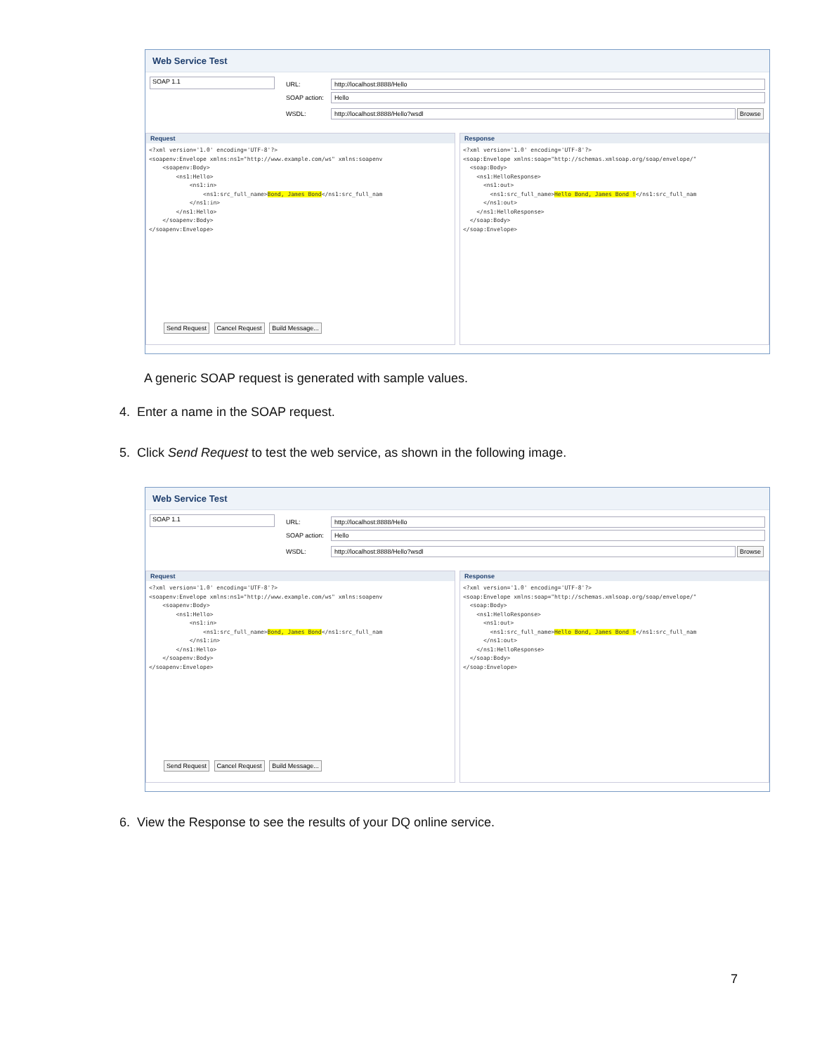Web Service Test
SOAP 1.1
URL: http://localhost:8888/Hello
SOAP action: Hello
WSDL: http://localhost:8888/Hello?wsdl Browse
Request
<?xml version='1.0' encoding='UTF-8'?>
<soapenv:Envelope xmlns:ns1="http://www.example.com/ws" xmlns:soapenv
    <soapenv:Body>
        <ns1:Hello>
            <ns1:in>
                <ns1:src_full_name>Bond, James Bond</ns1:src_full_nam
            </ns1:in>
        </ns1:Hello>
    </soapenv:Body>
</soapenv:Envelope>
Response
<?xml version='1.0' encoding='UTF-8'?>
<soap:Envelope xmlns:soap="http://schemas.xmlsoap.org/soap/envelope/"
  <soap:Body>
    <ns1:HelloResponse>
      <ns1:out>
        <ns1:src_full_name>Hello Bond, James Bond !</ns1:src_full_nam
      </ns1:out>
    </ns1:HelloResponse>
  </soap:Body>
</soap:Envelope>
Send Request Cancel Request Build Message...
A generic SOAP request is generated with sample values.
4. Enter a name in the SOAP request.
5. Click Send Request to test the web service, as shown in the following image.
Web Service Test
SOAP 1.1
URL: http://localhost:8888/Hello
SOAP action: Hello
WSDL: http://localhost:8888/Hello?wsdl Browse
Request
<?xml version='1.0' encoding='UTF-8'?>
<soapenv:Envelope xmlns:ns1="http://www.example.com/ws" xmlns:soapenv
    <soapenv:Body>
        <ns1:Hello>
            <ns1:in>
                <ns1:src_full_name>Bond, James Bond</ns1:src_full_nam
            </ns1:in>
        </ns1:Hello>
    </soapenv:Body>
</soapenv:Envelope>
Response
<?xml version='1.0' encoding='UTF-8'?>
<soap:Envelope xmlns:soap="http://schemas.xmlsoap.org/soap/envelope/"
  <soap:Body>
    <ns1:HelloResponse>
      <ns1:out>
        <ns1:src_full_name>Hello Bond, James Bond !</ns1:src_full_nam
      </ns1:out>
    </ns1:HelloResponse>
  </soap:Body>
</soap:Envelope>
Send Request Cancel Request Build Message...
6. View the Response to see the results of your DQ online service.
7